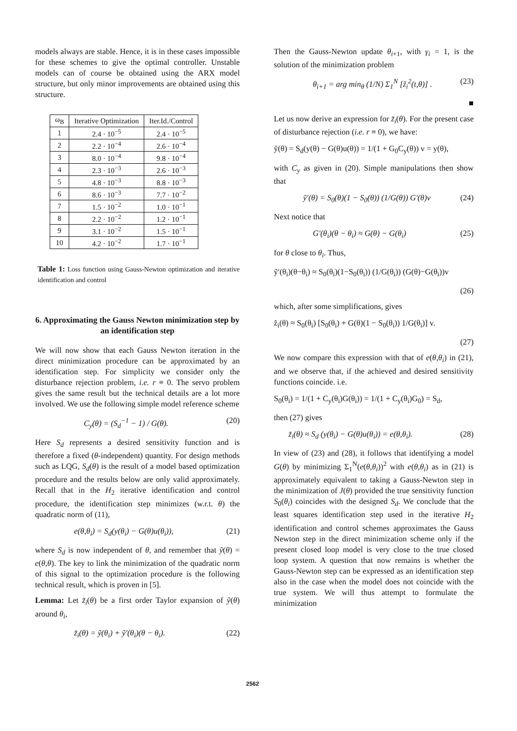models always are stable. Hence, it is in these cases impossible for these schemes to give the optimal controller. Unstable models can of course be obtained using the ARX model structure, but only minor improvements are obtained using this structure.
| ω<sub>B</sub> | Iterative Optimization | Iter.Id./Control |
| --- | --- | --- |
| 1 | 2.4 · 10<sup>−5</sup> | 2.4 · 10<sup>−5</sup> |
| 2 | 2.2 · 10<sup>−4</sup> | 2.6 · 10<sup>−4</sup> |
| 3 | 8.0 · 10<sup>−4</sup> | 9.8 · 10<sup>−4</sup> |
| 4 | 2.3 · 10<sup>−3</sup> | 2.6 · 10<sup>−3</sup> |
| 5 | 4.8 · 10<sup>−3</sup> | 8.8 · 10<sup>−3</sup> |
| 6 | 8.6 · 10<sup>−3</sup> | 7.7 · 10<sup>−2</sup> |
| 7 | 1.5 · 10<sup>−2</sup> | 1.0 · 10<sup>−1</sup> |
| 8 | 2.2 · 10<sup>−2</sup> | 1.2 · 10<sup>−1</sup> |
| 9 | 3.1 · 10<sup>−2</sup> | 1.5 · 10<sup>−1</sup> |
| 10 | 4.2 · 10<sup>−2</sup> | 1.7 · 10<sup>−1</sup> |
Table 1: Loss function using Gauss-Newton optimization and iterative identification and control
6. Approximating the Gauss Newton minimization step by an identification step
We will now show that each Gauss Newton iteration in the direct minimization procedure can be approximated by an identification step. For simplicity we consider only the disturbance rejection problem, i.e. r ≡ 0. The servo problem gives the same result but the technical details are a lot more involved. We use the following simple model reference scheme
C<sub>y</sub>(θ) = (S<sub>d</sub><sup>−1</sup> − 1) / G(θ). (20)
Here S<sub>d</sub> represents a desired sensitivity function and is therefore a fixed (θ-independent) quantity. For design methods such as LQG, S<sub>d</sub>(θ) is the result of a model based optimization procedure and the results below are only valid approximately. Recall that in the H<sub>2</sub> iterative identification and control procedure, the identification step minimizes (w.r.t. θ) the quadratic norm of (11),
e(θ,θ<sub>i</sub>) = S<sub>d</sub>(y(θ<sub>i</sub>) − G(θ)u(θ<sub>i</sub>)), (21)
where S<sub>d</sub> is now independent of θ, and remember that ỹ(θ) = e(θ,θ). The key to link the minimization of the quadratic norm of this signal to the optimization procedure is the following technical result, which is proven in [5].
Lemma: Let z̃<sub>i</sub>(θ) be a first order Taylor expansion of ỹ(θ) around θ<sub>i</sub>,
z̃<sub>i</sub>(θ) = ỹ(θ<sub>i</sub>) + ỹ′(θ<sub>i</sub>)(θ − θ<sub>i</sub>). (22)
Then the Gauss-Newton update θ<sub>i+1</sub>, with γ<sub>i</sub> = 1, is the solution of the minimization problem
θ<sub>i+1</sub> = arg min<sub>θ</sub> (1/N) Σ<sub>1</sub><sup>N</sup> [z̃<sub>i</sub><sup>2</sup>(t,θ)] . (23)
■
Let us now derive an expression for z̃<sub>i</sub>(θ). For the present case of disturbance rejection (i.e. r ≡ 0), we have:
ỹ(θ) = S<sub>d</sub>(y(θ) − G(θ)u(θ)) = 1/(1 + G<sub>0</sub>C<sub>y</sub>(θ)) v = y(θ),
with C<sub>y</sub> as given in (20). Simple manipulations then show that
ỹ′(θ) = S<sub>0</sub>(θ)(1 − S<sub>0</sub>(θ)) (1/G(θ)) G′(θ)v (24)
Next notice that
G′(θ<sub>i</sub>)(θ − θ<sub>i</sub>) ≈ G(θ) − G(θ<sub>i</sub>) (25)
for θ close to θ<sub>i</sub>. Thus,
ỹ′(θ<sub>i</sub>)(θ−θ<sub>i</sub>) ≈ S<sub>0</sub>(θ<sub>i</sub>)(1−S<sub>0</sub>(θ<sub>i</sub>)) (1/G(θ<sub>i</sub>)) (G(θ)−G(θ<sub>i</sub>))v
(26)
which, after some simplifications, gives
z̃<sub>i</sub>(θ) ≈ S<sub>0</sub>(θ<sub>i</sub>) [S<sub>0</sub>(θ<sub>i</sub>) + G(θ)(1 − S<sub>0</sub>(θ<sub>i</sub>)) 1/G(θ<sub>i</sub>)] v.
(27)
We now compare this expression with that of e(θ,θ<sub>i</sub>) in (21), and we observe that, if the achieved and desired sensitivity functions coincide. i.e.
S<sub>0</sub>(θ<sub>i</sub>) = 1/(1 + C<sub>y</sub>(θ<sub>i</sub>)G(θ<sub>i</sub>)) = 1/(1 + C<sub>y</sub>(θ<sub>i</sub>)G<sub>0</sub>) = S<sub>d</sub>,
then (27) gives
z̃<sub>i</sub>(θ) ≈ S<sub>d</sub> (y(θ<sub>i</sub>) − G(θ)u(θ<sub>i</sub>)) = e(θ,θ<sub>i</sub>). (28)
In view of (23) and (28), it follows that identifying a model G(θ) by minimizing Σ<sub>1</sub><sup>N</sup>(e(θ,θ<sub>i</sub>))<sup>2</sup> with e(θ,θ<sub>i</sub>) as in (21) is approximately equivalent to taking a Gauss-Newton step in the minimization of J(θ) provided the true sensitivity function S<sub>0</sub>(θ<sub>i</sub>) coincides with the designed S<sub>d</sub>. We conclude that the least squares identification step used in the iterative H<sub>2</sub> identification and control schemes approximates the Gauss Newton step in the direct minimization scheme only if the present closed loop model is very close to the true closed loop system. A question that now remains is whether the Gauss-Newton step can be expressed as an identification step also in the case when the model does not coincide with the true system. We will thus attempt to formulate the minimization
2562